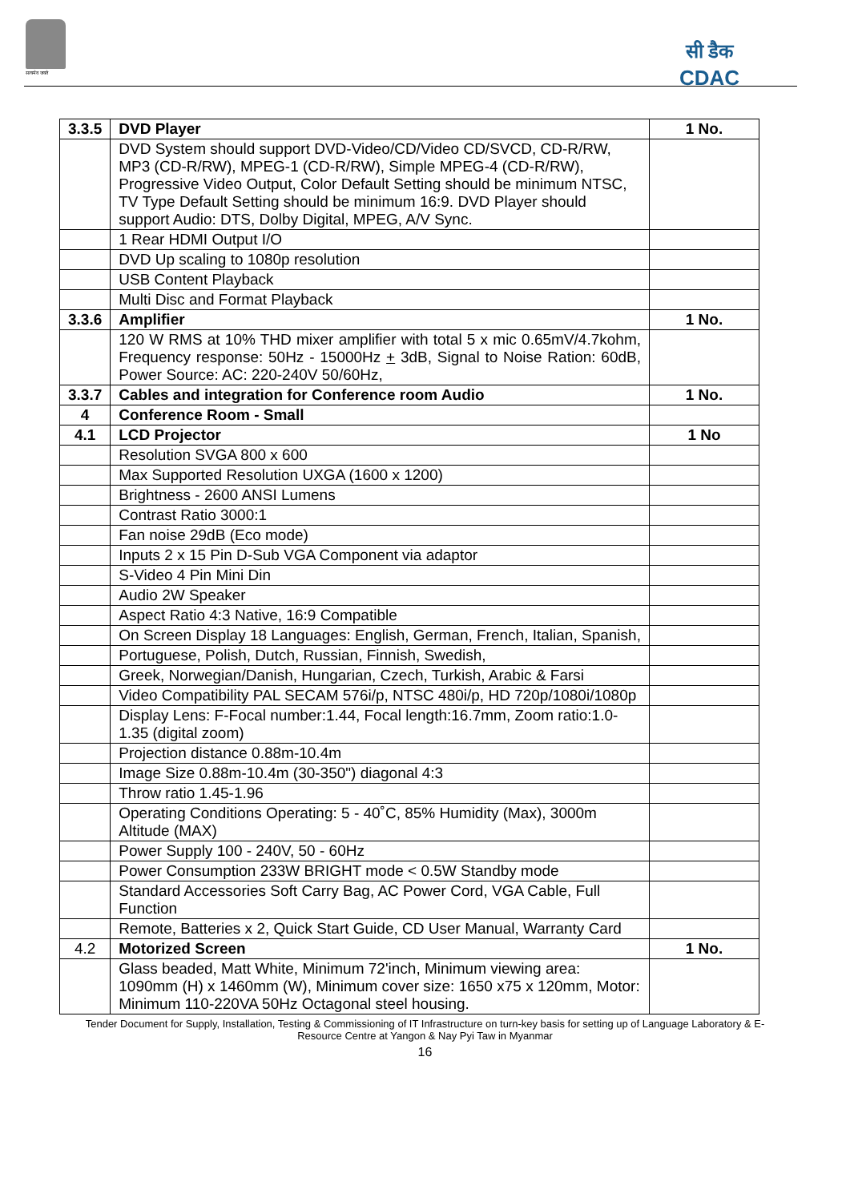सत्यमेव जयते
सी डैक
CDAC
| 3.3.5 | DVD Player | 1 No. |
| | DVD System should support DVD-Video/CD/Video CD/SVCD, CD-R/RW, MP3 (CD-R/RW), MPEG-1 (CD-R/RW), Simple MPEG-4 (CD-R/RW), Progressive Video Output, Color Default Setting should be minimum NTSC, TV Type Default Setting should be minimum 16:9. DVD Player should support Audio: DTS, Dolby Digital, MPEG, A/V Sync. | |
| | 1 Rear HDMI Output I/O | |
| | DVD Up scaling to 1080p resolution | |
| | USB Content Playback | |
| | Multi Disc and Format Playback | |
| 3.3.6 | Amplifier | 1 No. |
| | 120 W RMS at 10% THD mixer amplifier with total 5 x mic 0.65mV/4.7kohm, Frequency response: 50Hz - 15000Hz + 3dB, Signal to Noise Ration: 60dB, Power Source: AC: 220-240V 50/60Hz, | |
| 3.3.7 | Cables and integration for Conference room Audio | 1 No. |
| 4 | Conference Room - Small | |
| 4.1 | LCD Projector | 1 No |
| | Resolution SVGA 800 x 600 | |
| | Max Supported Resolution UXGA (1600 x 1200) | |
| | Brightness - 2600 ANSI Lumens | |
| | Contrast Ratio 3000:1 | |
| | Fan noise 29dB (Eco mode) | |
| | Inputs 2 x 15 Pin D-Sub VGA Component via adaptor | |
| | S-Video 4 Pin Mini Din | |
| | Audio 2W Speaker | |
| | Aspect Ratio 4:3 Native, 16:9 Compatible | |
| | On Screen Display 18 Languages: English, German, French, Italian, Spanish, | |
| | Portuguese, Polish, Dutch, Russian, Finnish, Swedish, | |
| | Greek, Norwegian/Danish, Hungarian, Czech, Turkish, Arabic & Farsi | |
| | Video Compatibility PAL SECAM 576i/p, NTSC 480i/p, HD 720p/1080i/1080p | |
| | Display Lens: F-Focal number:1.44, Focal length:16.7mm, Zoom ratio:1.0-1.35 (digital zoom) | |
| | Projection distance 0.88m-10.4m | |
| | Image Size 0.88m-10.4m (30-350") diagonal 4:3 | |
| | Throw ratio 1.45-1.96 | |
| | Operating Conditions Operating: 5 - 40˚C, 85% Humidity (Max), 3000m Altitude (MAX) | |
| | Power Supply 100 - 240V, 50 - 60Hz | |
| | Power Consumption 233W BRIGHT mode < 0.5W Standby mode | |
| | Standard Accessories Soft Carry Bag, AC Power Cord, VGA Cable, Full Function | |
| | Remote, Batteries x 2, Quick Start Guide, CD User Manual, Warranty Card | |
| 4.2 | Motorized Screen | 1 No. |
| | Glass beaded, Matt White, Minimum 72'inch, Minimum viewing area: 1090mm (H) x 1460mm (W), Minimum cover size: 1650 x75 x 120mm, Motor: Minimum 110-220VA 50Hz Octagonal steel housing. | |
Tender Document for Supply, Installation, Testing & Commissioning of IT Infrastructure on turn-key basis for setting up of Language Laboratory & E-
Resource Centre at Yangon & Nay Pyi Taw in Myanmar
16